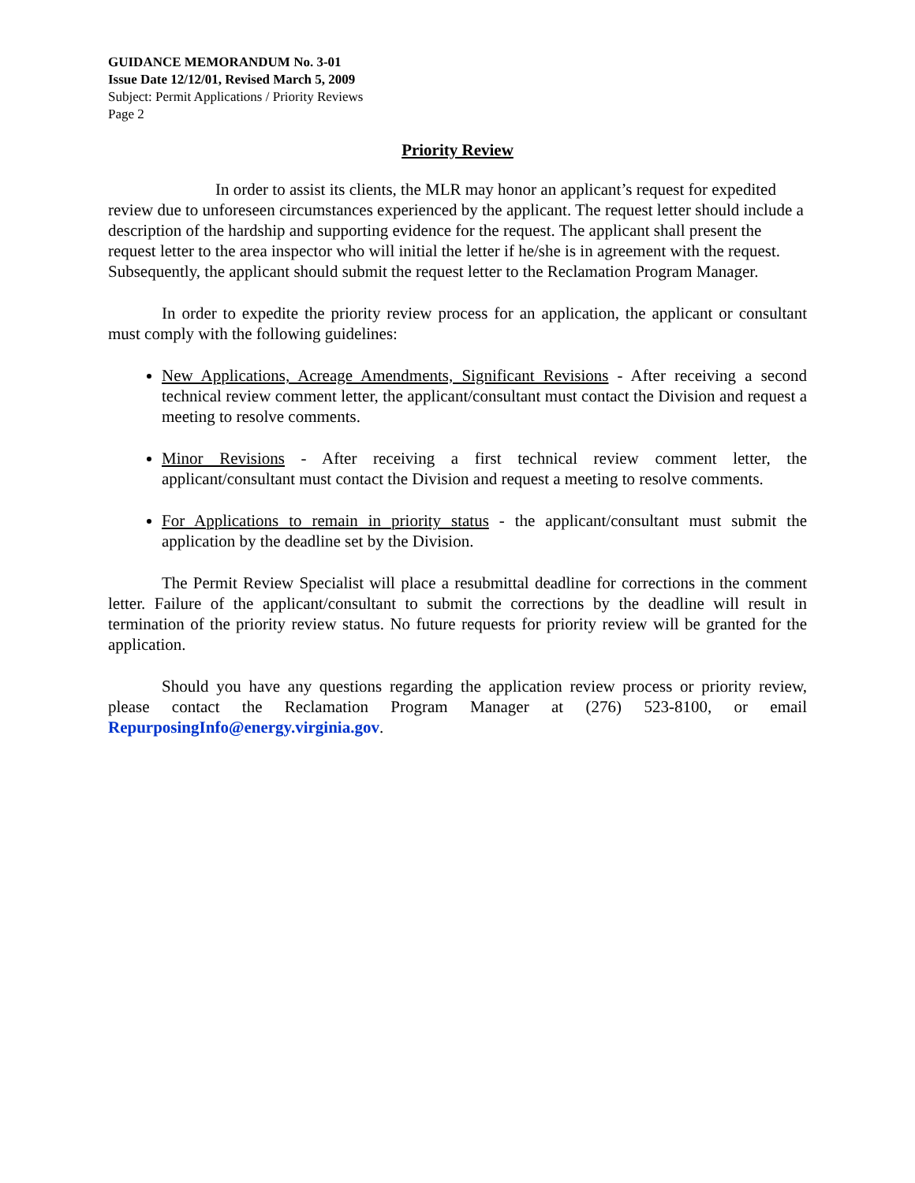GUIDANCE MEMORANDUM No. 3-01
Issue Date 12/12/01, Revised March 5, 2009
Subject: Permit Applications / Priority Reviews
Page 2
Priority Review
In order to assist its clients, the MLR may honor an applicant’s request for expedited review due to unforeseen circumstances experienced by the applicant. The request letter should include a description of the hardship and supporting evidence for the request. The applicant shall present the request letter to the area inspector who will initial the letter if he/she is in agreement with the request. Subsequently, the applicant should submit the request letter to the Reclamation Program Manager.
In order to expedite the priority review process for an application, the applicant or consultant must comply with the following guidelines:
New Applications, Acreage Amendments, Significant Revisions - After receiving a second technical review comment letter, the applicant/consultant must contact the Division and request a meeting to resolve comments.
Minor Revisions - After receiving a first technical review comment letter, the applicant/consultant must contact the Division and request a meeting to resolve comments.
For Applications to remain in priority status - the applicant/consultant must submit the application by the deadline set by the Division.
The Permit Review Specialist will place a resubmittal deadline for corrections in the comment letter. Failure of the applicant/consultant to submit the corrections by the deadline will result in termination of the priority review status. No future requests for priority review will be granted for the application.
Should you have any questions regarding the application review process or priority review, please contact the Reclamation Program Manager at (276) 523-8100, or email RepurposingInfo@energy.virginia.gov.